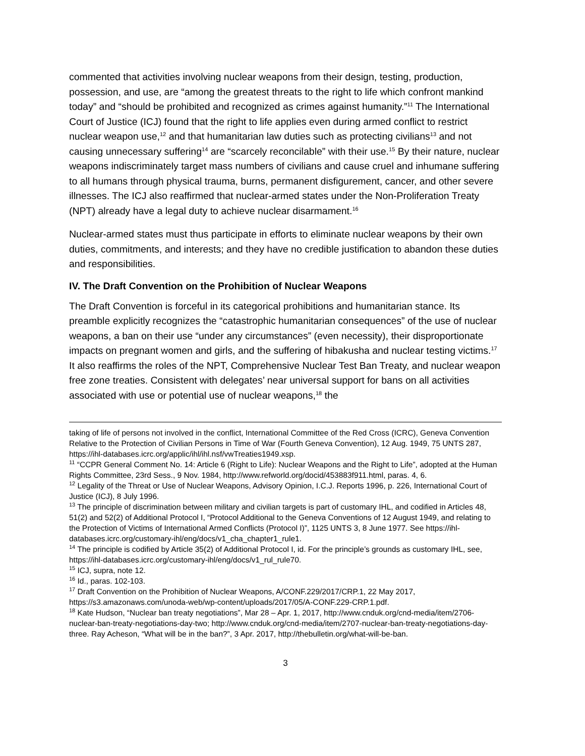commented that activities involving nuclear weapons from their design, testing, production, possession, and use, are “among the greatest threats to the right to life which confront mankind today” and “should be prohibited and recognized as crimes against humanity.”<sup>11</sup> The International Court of Justice (ICJ) found that the right to life applies even during armed conflict to restrict nuclear weapon use,<sup>12</sup> and that humanitarian law duties such as protecting civilians<sup>13</sup> and not causing unnecessary suffering<sup>14</sup> are “scarcely reconcilable” with their use.<sup>15</sup> By their nature, nuclear weapons indiscriminately target mass numbers of civilians and cause cruel and inhumane suffering to all humans through physical trauma, burns, permanent disfigurement, cancer, and other severe illnesses. The ICJ also reaffirmed that nuclear-armed states under the Non-Proliferation Treaty (NPT) already have a legal duty to achieve nuclear disarmament.<sup>16</sup>
Nuclear-armed states must thus participate in efforts to eliminate nuclear weapons by their own duties, commitments, and interests; and they have no credible justification to abandon these duties and responsibilities.
IV. The Draft Convention on the Prohibition of Nuclear Weapons
The Draft Convention is forceful in its categorical prohibitions and humanitarian stance. Its preamble explicitly recognizes the “catastrophic humanitarian consequences” of the use of nuclear weapons, a ban on their use “under any circumstances” (even necessity), their disproportionate impacts on pregnant women and girls, and the suffering of hibakusha and nuclear testing victims.<sup>17</sup> It also reaffirms the roles of the NPT, Comprehensive Nuclear Test Ban Treaty, and nuclear weapon free zone treaties. Consistent with delegates’ near universal support for bans on all activities associated with use or potential use of nuclear weapons,<sup>18</sup> the
taking of life of persons not involved in the conflict, International Committee of the Red Cross (ICRC), Geneva Convention Relative to the Protection of Civilian Persons in Time of War (Fourth Geneva Convention), 12 Aug. 1949, 75 UNTS 287, https://ihl-databases.icrc.org/applic/ihl/ihl.nsf/vwTreaties1949.xsp.
<sup>11</sup> “CCPR General Comment No. 14: Article 6 (Right to Life): Nuclear Weapons and the Right to Life”, adopted at the Human Rights Committee, 23rd Sess., 9 Nov. 1984, http://www.refworld.org/docid/453883f911.html, paras. 4, 6.
<sup>12</sup> Legality of the Threat or Use of Nuclear Weapons, Advisory Opinion, I.C.J. Reports 1996, p. 226, International Court of Justice (ICJ), 8 July 1996.
<sup>13</sup> The principle of discrimination between military and civilian targets is part of customary IHL, and codified in Articles 48, 51(2) and 52(2) of Additional Protocol I, “Protocol Additional to the Geneva Conventions of 12 August 1949, and relating to the Protection of Victims of International Armed Conflicts (Protocol I)”, 1125 UNTS 3, 8 June 1977. See https://ihl-databases.icrc.org/customary-ihl/eng/docs/v1_cha_chapter1_rule1.
<sup>14</sup> The principle is codified by Article 35(2) of Additional Protocol I, id. For the principle’s grounds as customary IHL, see, https://ihl-databases.icrc.org/customary-ihl/eng/docs/v1_rul_rule70.
<sup>15</sup> ICJ, supra, note 12.
<sup>16</sup> Id., paras. 102-103.
<sup>17</sup> Draft Convention on the Prohibition of Nuclear Weapons, A/CONF.229/2017/CRP.1, 22 May 2017, https://s3.amazonaws.com/unoda-web/wp-content/uploads/2017/05/A-CONF.229-CRP.1.pdf.
<sup>18</sup> Kate Hudson, “Nuclear ban treaty negotiations”, Mar 28 – Apr. 1, 2017, http://www.cnduk.org/cnd-media/item/2706-nuclear-ban-treaty-negotiations-day-two; http://www.cnduk.org/cnd-media/item/2707-nuclear-ban-treaty-negotiations-day-three. Ray Acheson, “What will be in the ban?”, 3 Apr. 2017, http://thebulletin.org/what-will-be-ban.
3